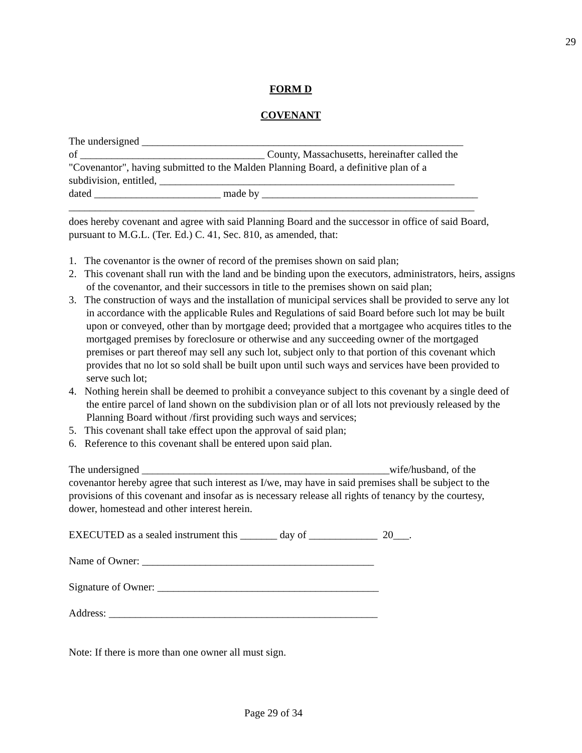29
FORM D
COVENANT
The undersigned _____________________________________________________________
of ___________________________________ County, Massachusetts, hereinafter called the
"Covenantor", having submitted to the Malden Planning Board, a definitive plan of a
subdivision, entitled, ________________________________________________________
dated ________________________ made by _________________________________________
_____________________________________________________________________________
does hereby covenant and agree with said Planning Board and the successor in office of said Board, pursuant to M.G.L. (Ter. Ed.) C. 41, Sec. 810, as amended, that:
1. The covenantor is the owner of record of the premises shown on said plan;
2. This covenant shall run with the land and be binding upon the executors, administrators, heirs, assigns of the covenantor, and their successors in title to the premises shown on said plan;
3. The construction of ways and the installation of municipal services shall be provided to serve any lot in accordance with the applicable Rules and Regulations of said Board before such lot may be built upon or conveyed, other than by mortgage deed; provided that a mortgagee who acquires titles to the mortgaged premises by foreclosure or otherwise and any succeeding owner of the mortgaged premises or part thereof may sell any such lot, subject only to that portion of this covenant which provides that no lot so sold shall be built upon until such ways and services have been provided to serve such lot;
4. Nothing herein shall be deemed to prohibit a conveyance subject to this covenant by a single deed of the entire parcel of land shown on the subdivision plan or of all lots not previously released by the Planning Board without /first providing such ways and services;
5. This covenant shall take effect upon the approval of said plan;
6. Reference to this covenant shall be entered upon said plan.
The undersigned _______________________________________________wife/husband, of the covenantor hereby agree that such interest as I/we, may have in said premises shall be subject to the provisions of this covenant and insofar as is necessary release all rights of tenancy by the courtesy, dower, homestead and other interest herein.
EXECUTED as a sealed instrument this _______ day of _____________ 20___.
Name of Owner: ____________________________________________
Signature of Owner: __________________________________________
Address: ___________________________________________________
Note: If there is more than one owner all must sign.
Page 29 of 34